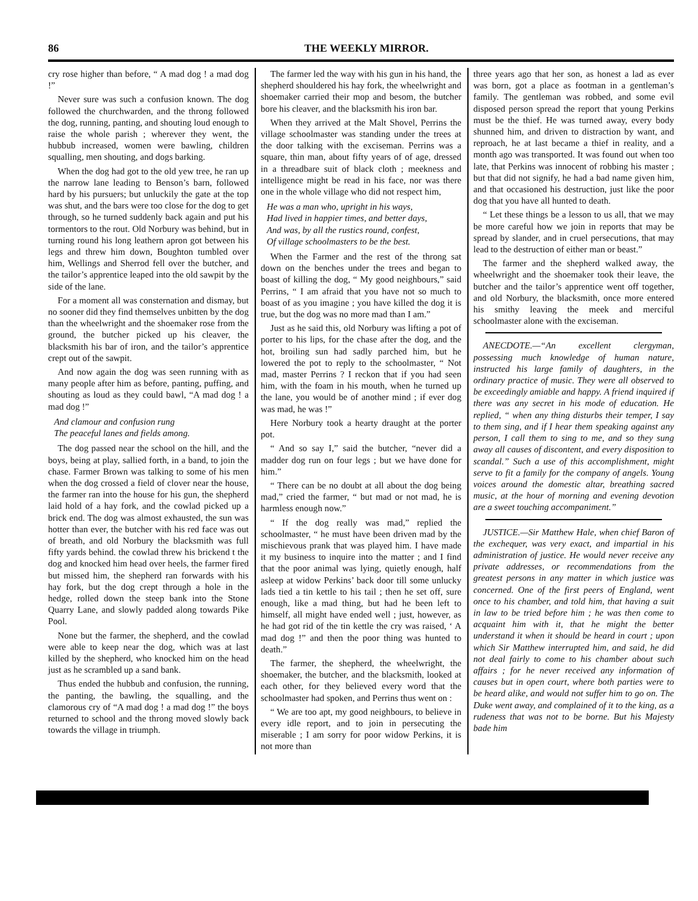86 THE WEEKLY MIRROR.
cry rose higher than before, “ A mad dog ! a mad dog !”
Never sure was such a confusion known. The dog followed the churchwarden, and the throng followed the dog, running, panting, and shouting loud enough to raise the whole parish ; wherever they went, the hubbub increased, women were bawling, children squalling, men shouting, and dogs barking.
When the dog had got to the old yew tree, he ran up the narrow lane leading to Benson’s barn, followed hard by his pursuers; but unluckily the gate at the top was shut, and the bars were too close for the dog to get through, so he turned suddenly back again and put his tormentors to the rout. Old Norbury was behind, but in turning round his long leathern apron got between his legs and threw him down, Boughton tumbled over him, Wellings and Sherrod fell over the butcher, and the tailor’s apprentice leaped into the old sawpit by the side of the lane.
For a moment all was consternation and dismay, but no sooner did they find themselves unbitten by the dog than the wheelwright and the shoemaker rose from the ground, the butcher picked up his cleaver, the blacksmith his bar of iron, and the tailor’s apprentice crept out of the sawpit.
And now again the dog was seen running with as many people after him as before, panting, puffing, and shouting as loud as they could bawl, “A mad dog ! a mad dog !”
And clamour and confusion rung
The peaceful lanes and fields among.
The dog passed near the school on the hill, and the boys, being at play, sallied forth, in a band, to join the chase. Farmer Brown was talking to some of his men when the dog crossed a field of clover near the house, the farmer ran into the house for his gun, the shepherd laid hold of a hay fork, and the cowlad picked up a brick end. The dog was almost exhausted, the sun was hotter than ever, the butcher with his red face was out of breath, and old Norbury the blacksmith was full fifty yards behind. the cowlad threw his brickend t the dog and knocked him head over heels, the farmer fired but missed him, the shepherd ran forwards with his hay fork, but the dog crept through a hole in the hedge, rolled down the steep bank into the Stone Quarry Lane, and slowly padded along towards Pike Pool.
None but the farmer, the shepherd, and the cowlad were able to keep near the dog, which was at last killed by the shepherd, who knocked him on the head just as he scrambled up a sand bank.
Thus ended the hubbub and confusion, the running, the panting, the bawling, the squalling, and the clamorous cry of “A mad dog ! a mad dog !” the boys returned to school and the throng moved slowly back towards the village in triumph.
The farmer led the way with his gun in his hand, the shepherd shouldered his hay fork, the wheelwright and shoemaker carried their mop and besom, the butcher bore his cleaver, and the blacksmith his iron bar.
When they arrived at the Malt Shovel, Perrins the village schoolmaster was standing under the trees at the door talking with the exciseman. Perrins was a square, thin man, about fifty years of of age, dressed in a threadbare suit of black cloth ; meekness and intelligence might be read in his face, nor was there one in the whole village who did not respect him,
He was a man who, upright in his ways,
Had lived in happier times, and better days,
And was, by all the rustics round, confest,
Of village schoolmasters to be the best.
When the Farmer and the rest of the throng sat down on the benches under the trees and began to boast of killing the dog, “ My good neighbours,” said Perrins, “ I am afraid that you have not so much to boast of as you imagine ; you have killed the dog it is true, but the dog was no more mad than I am.”
Just as he said this, old Norbury was lifting a pot of porter to his lips, for the chase after the dog, and the hot, broiling sun had sadly parched him, but he lowered the pot to reply to the schoolmaster, “ Not mad, master Perrins ? I reckon that if you had seen him, with the foam in his mouth, when he turned up the lane, you would be of another mind ; if ever dog was mad, he was !”
Here Norbury took a hearty draught at the porter pot.
“ And so say I,” said the butcher, “never did a madder dog run on four legs ; but we have done for him.”
“ There can be no doubt at all about the dog being mad,” cried the farmer, “ but mad or not mad, he is harmless enough now.”
“ If the dog really was mad,” replied the schoolmaster, “ he must have been driven mad by the mischievous prank that was played him. I have made it my business to inquire into the matter ; and I find that the poor animal was lying, quietly enough, half asleep at widow Perkins’ back door till some unlucky lads tied a tin kettle to his tail ; then he set off, sure enough, like a mad thing, but had he been left to himself, all might have ended well ; just, however, as he had got rid of the tin kettle the cry was raised, ‘ A mad dog !” and then the poor thing was hunted to death.”
The farmer, the shepherd, the wheelwright, the shoemaker, the butcher, and the blacksmith, looked at each other, for they believed every word that the schoolmaster had spoken, and Perrins thus went on :
“ We are too apt, my good neighbours, to believe in every idle report, and to join in persecuting the miserable ; I am sorry for poor widow Perkins, it is not more than
three years ago that her son, as honest a lad as ever was born, got a place as footman in a gentleman’s family. The gentleman was robbed, and some evil disposed person spread the report that young Perkins must be the thief. He was turned away, every body shunned him, and driven to distraction by want, and reproach, he at last became a thief in reality, and a month ago was transported. It was found out when too late, that Perkins was innocent of robbing his master ; but that did not signify, he had a bad name given him, and that occasioned his destruction, just like the poor dog that you have all hunted to death.
“ Let these things be a lesson to us all, that we may be more careful how we join in reports that may be spread by slander, and in cruel persecutions, that may lead to the destruction of either man or beast.”
The farmer and the shepherd walked away, the wheelwright and the shoemaker took their leave, the butcher and the tailor’s apprentice went off together, and old Norbury, the blacksmith, once more entered his smithy leaving the meek and merciful schoolmaster alone with the exciseman.
ANECDOTE.—“An excellent clergyman, possessing much knowledge of human nature, instructed his large family of daughters, in the ordinary practice of music. They were all observed to be exceedingly amiable and happy. A friend inquired if there was any secret in his mode of education. He replied, “ when any thing disturbs their temper, I say to them sing, and if I hear them speaking against any person, I call them to sing to me, and so they sung away all causes of discontent, and every disposition to scandal.” Such a use of this accomplishment, might serve to fit a family for the company of angels. Young voices around the domestic altar, breathing sacred music, at the hour of morning and evening devotion are a sweet touching accompaniment.”
JUSTICE.—Sir Matthew Hale, when chief Baron of the exchequer, was very exact, and impartial in his administration of justice. He would never receive any private addresses, or recommendations from the greatest persons in any matter in which justice was concerned. One of the first peers of England, went once to his chamber, and told him, that having a suit in law to be tried before him ; he was then come to acquaint him with it, that he might the better understand it when it should be heard in court ; upon which Sir Matthew interrupted him, and said, he did not deal fairly to come to his chamber about such affairs ; for he never received any information of causes but in open court, where both parties were to be heard alike, and would not suffer him to go on. The Duke went away, and complained of it to the king, as a rudeness that was not to be borne. But his Majesty bade him